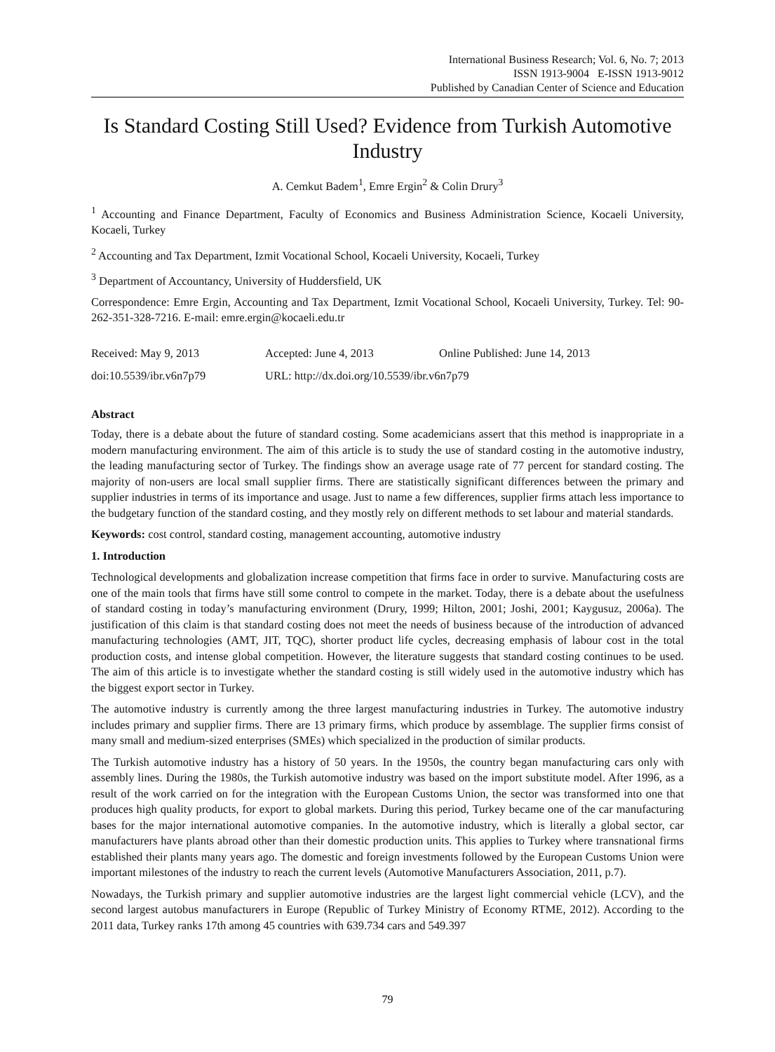International Business Research; Vol. 6, No. 7; 2013
ISSN 1913-9004 E-ISSN 1913-9012
Published by Canadian Center of Science and Education
Is Standard Costing Still Used? Evidence from Turkish Automotive Industry
A. Cemkut Badem<sup>1</sup>, Emre Ergin<sup>2</sup> & Colin Drury<sup>3</sup>
<sup>1</sup> Accounting and Finance Department, Faculty of Economics and Business Administration Science, Kocaeli University, Kocaeli, Turkey
<sup>2</sup> Accounting and Tax Department, Izmit Vocational School, Kocaeli University, Kocaeli, Turkey
<sup>3</sup> Department of Accountancy, University of Huddersfield, UK
Correspondence: Emre Ergin, Accounting and Tax Department, Izmit Vocational School, Kocaeli University, Turkey. Tel: 90-262-351-328-7216. E-mail: emre.ergin@kocaeli.edu.tr
Received: May 9, 2013
Accepted: June 4, 2013
Online Published: June 14, 2013
doi:10.5539/ibr.v6n7p79
URL: http://dx.doi.org/10.5539/ibr.v6n7p79
Abstract
Today, there is a debate about the future of standard costing. Some academicians assert that this method is inappropriate in a modern manufacturing environment. The aim of this article is to study the use of standard costing in the automotive industry, the leading manufacturing sector of Turkey. The findings show an average usage rate of 77 percent for standard costing. The majority of non-users are local small supplier firms. There are statistically significant differences between the primary and supplier industries in terms of its importance and usage. Just to name a few differences, supplier firms attach less importance to the budgetary function of the standard costing, and they mostly rely on different methods to set labour and material standards.
Keywords: cost control, standard costing, management accounting, automotive industry
1. Introduction
Technological developments and globalization increase competition that firms face in order to survive. Manufacturing costs are one of the main tools that firms have still some control to compete in the market. Today, there is a debate about the usefulness of standard costing in today’s manufacturing environment (Drury, 1999; Hilton, 2001; Joshi, 2001; Kaygusuz, 2006a). The justification of this claim is that standard costing does not meet the needs of business because of the introduction of advanced manufacturing technologies (AMT, JIT, TQC), shorter product life cycles, decreasing emphasis of labour cost in the total production costs, and intense global competition. However, the literature suggests that standard costing continues to be used. The aim of this article is to investigate whether the standard costing is still widely used in the automotive industry which has the biggest export sector in Turkey.
The automotive industry is currently among the three largest manufacturing industries in Turkey. The automotive industry includes primary and supplier firms. There are 13 primary firms, which produce by assemblage. The supplier firms consist of many small and medium-sized enterprises (SMEs) which specialized in the production of similar products.
The Turkish automotive industry has a history of 50 years. In the 1950s, the country began manufacturing cars only with assembly lines. During the 1980s, the Turkish automotive industry was based on the import substitute model. After 1996, as a result of the work carried on for the integration with the European Customs Union, the sector was transformed into one that produces high quality products, for export to global markets. During this period, Turkey became one of the car manufacturing bases for the major international automotive companies. In the automotive industry, which is literally a global sector, car manufacturers have plants abroad other than their domestic production units. This applies to Turkey where transnational firms established their plants many years ago. The domestic and foreign investments followed by the European Customs Union were important milestones of the industry to reach the current levels (Automotive Manufacturers Association, 2011, p.7).
Nowadays, the Turkish primary and supplier automotive industries are the largest light commercial vehicle (LCV), and the second largest autobus manufacturers in Europe (Republic of Turkey Ministry of Economy RTME, 2012). According to the 2011 data, Turkey ranks 17th among 45 countries with 639.734 cars and 549.397
79